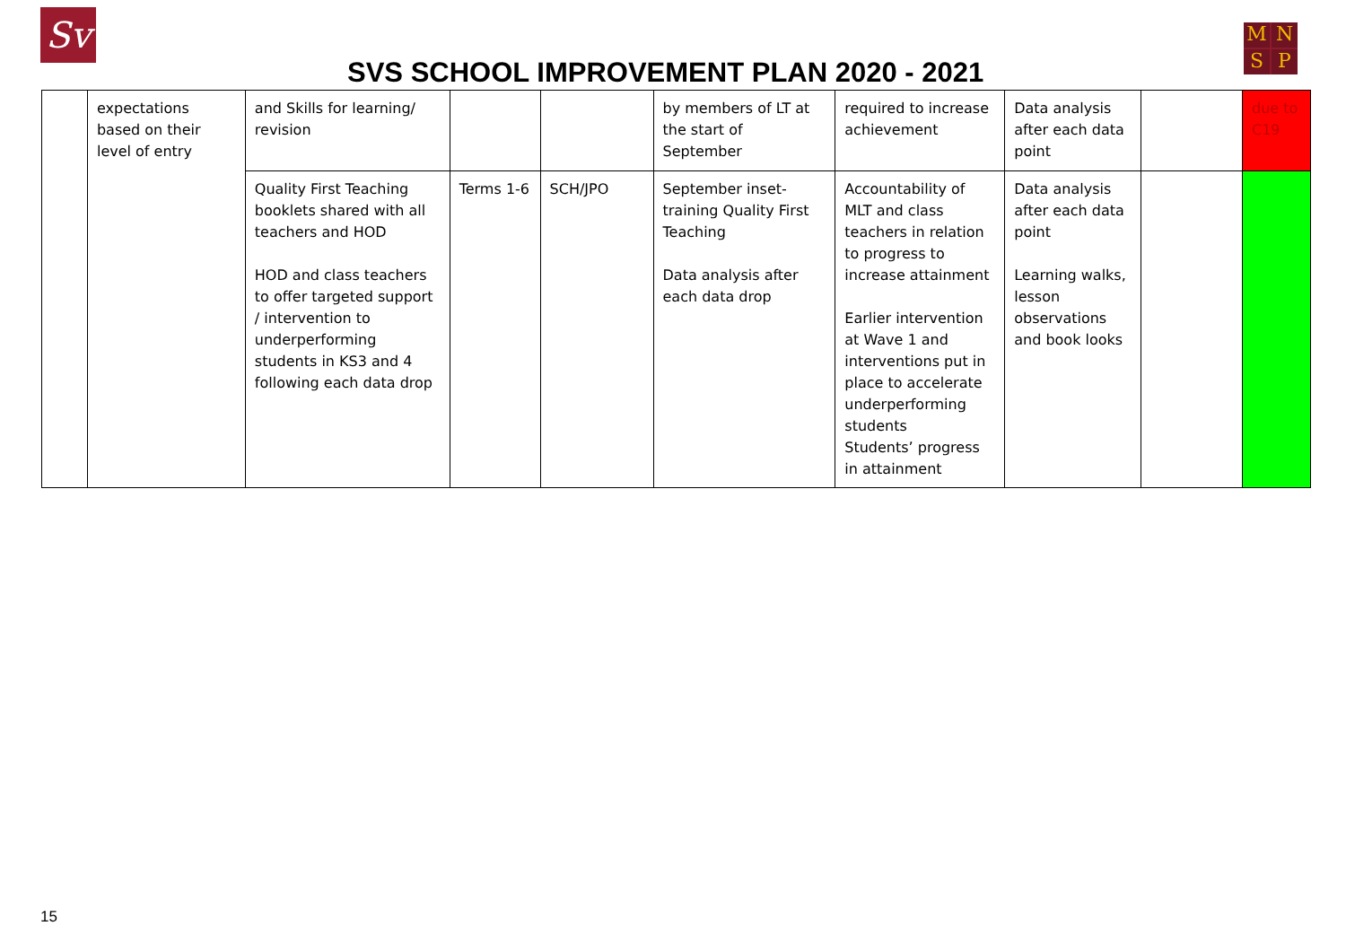Sv
SVS SCHOOL IMPROVEMENT PLAN 2020 - 2021
MNSP
| | expectations based on their level of entry | and Skills for learning/ revision | | | by members of LT at the start of September | required to increase achievement | Data analysis after each data point | | due to C19 |
| | | Quality First Teaching booklets shared with all teachers and HOD HOD and class teachers to offer targeted support / intervention to underperforming students in KS3 and 4 following each data drop | Terms 1-6 | SCH/JPO | September inset-training Quality First Teaching Data analysis after each data drop | Accountability of MLT and class teachers in relation to progress to increase attainment Earlier intervention at Wave 1 and interventions put in place to accelerate underperforming students Students’ progress in attainment | Data analysis after each data point Learning walks, lesson observations and book looks | | |
15